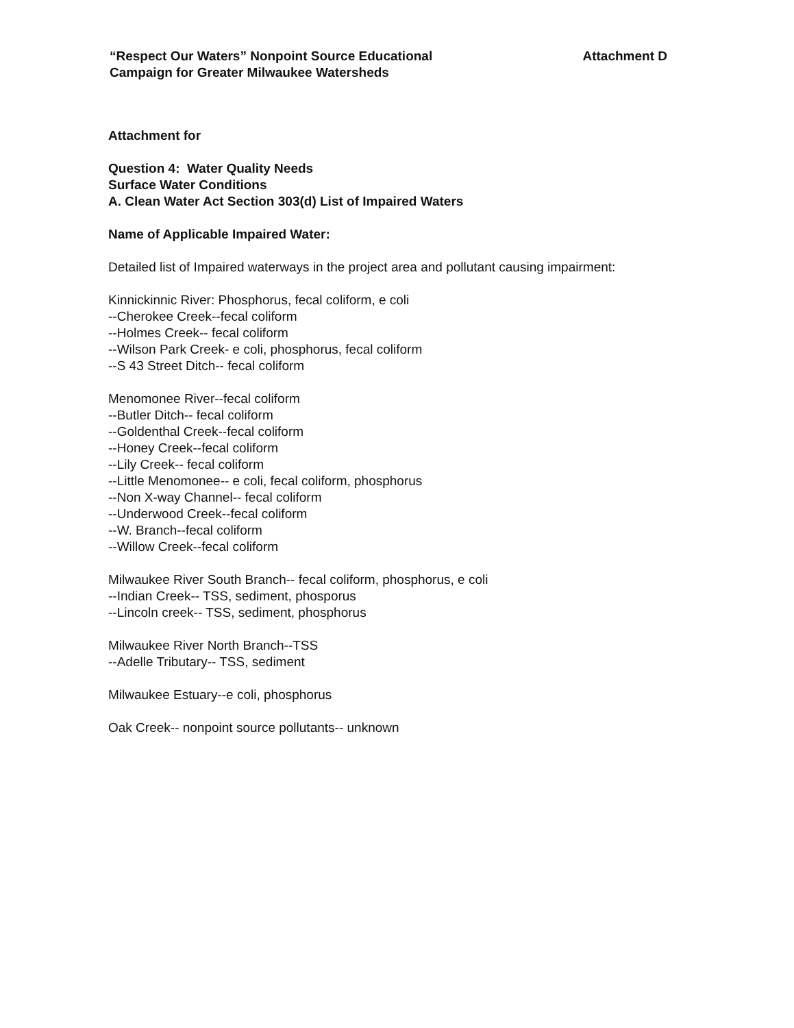“Respect Our Waters” Nonpoint Source Educational
Campaign for Greater Milwaukee Watersheds
Attachment D
Attachment for
Question 4: Water Quality Needs
Surface Water Conditions
A. Clean Water Act Section 303(d) List of Impaired Waters
Name of Applicable Impaired Water:
Detailed list of Impaired waterways in the project area and pollutant causing impairment:
Kinnickinnic River: Phosphorus, fecal coliform, e coli
--Cherokee Creek--fecal coliform
--Holmes Creek-- fecal coliform
--Wilson Park Creek- e coli, phosphorus, fecal coliform
--S 43 Street Ditch-- fecal coliform
Menomonee River--fecal coliform
--Butler Ditch-- fecal coliform
--Goldenthal Creek--fecal coliform
--Honey Creek--fecal coliform
--Lily Creek-- fecal coliform
--Little Menomonee-- e coli, fecal coliform, phosphorus
--Non X-way Channel-- fecal coliform
--Underwood Creek--fecal coliform
--W. Branch--fecal coliform
--Willow Creek--fecal coliform
Milwaukee River South Branch-- fecal coliform, phosphorus, e coli
--Indian Creek-- TSS, sediment, phosporus
--Lincoln creek-- TSS, sediment, phosphorus
Milwaukee River North Branch--TSS
--Adelle Tributary-- TSS, sediment
Milwaukee Estuary--e coli, phosphorus
Oak Creek-- nonpoint source pollutants-- unknown